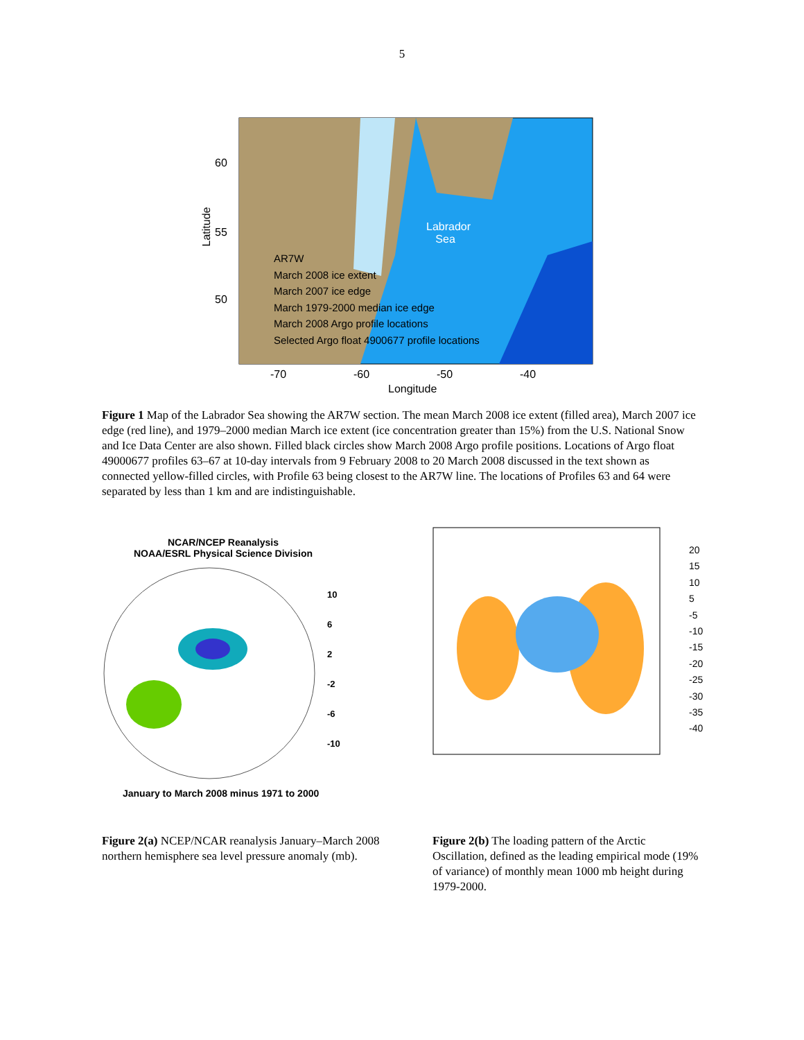5
60
55
50
Latitude
Labrador
Sea
AR7W
March 2008 ice extent
March 2007 ice edge
March 1979-2000 median ice edge
March 2008 Argo profile locations
Selected Argo float 4900677 profile locations
-70 -60 -50 -40
Longitude
Figure 1 Map of the Labrador Sea showing the AR7W section. The mean March 2008 ice extent (filled area), March 2007 ice edge (red line), and 1979–2000 median March ice extent (ice concentration greater than 15%) from the U.S. National Snow and Ice Data Center are also shown. Filled black circles show March 2008 Argo profile positions. Locations of Argo float 49000677 profiles 63–67 at 10-day intervals from 9 February 2008 to 20 March 2008 discussed in the text shown as connected yellow-filled circles, with Profile 63 being closest to the AR7W line. The locations of Profiles 63 and 64 were separated by less than 1 km and are indistinguishable.
NCAR/NCEP Reanalysis
NOAA/ESRL Physical Science Division
10
6
2
-2
-6
-10
January to March 2008 minus 1971 to 2000
20
15
10
5
-5
-10
-15
-20
-25
-30
-35
-40
Figure 2(a) NCEP/NCAR reanalysis January–March 2008 northern hemisphere sea level pressure anomaly (mb).
Figure 2(b) The loading pattern of the Arctic Oscillation, defined as the leading empirical mode (19% of variance) of monthly mean 1000 mb height during 1979-2000.